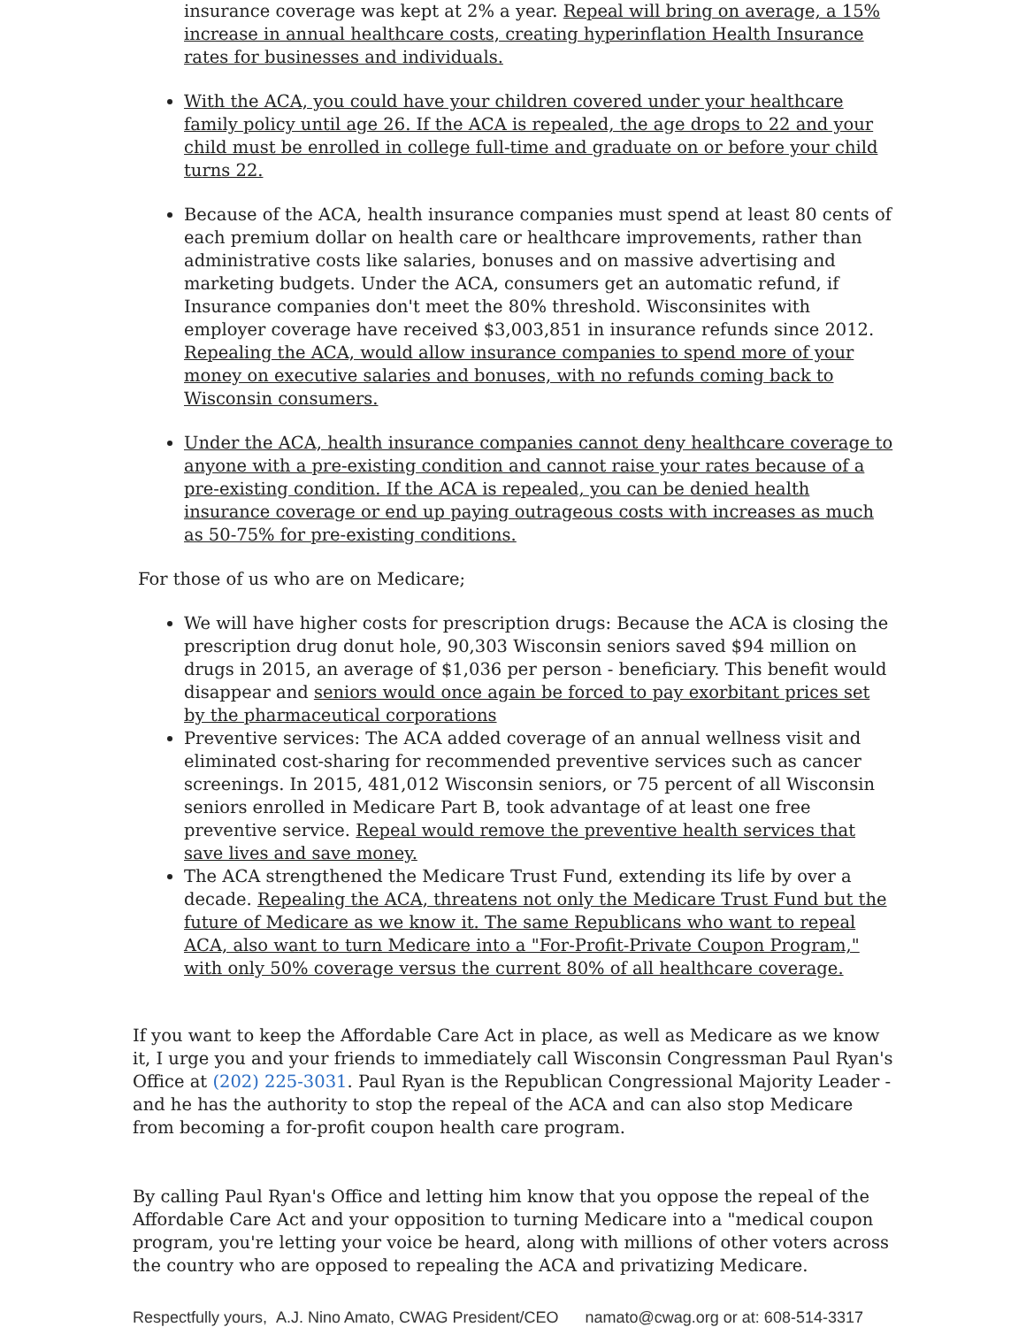insurance coverage was kept at 2% a year. Repeal will bring on average, a 15% increase in annual healthcare costs, creating hyperinflation Health Insurance rates for businesses and individuals.
With the ACA, you could have your children covered under your healthcare family policy until age 26. If the ACA is repealed, the age drops to 22 and your child must be enrolled in college full-time and graduate on or before your child turns 22.
Because of the ACA, health insurance companies must spend at least 80 cents of each premium dollar on health care or healthcare improvements, rather than administrative costs like salaries, bonuses and on massive advertising and marketing budgets. Under the ACA, consumers get an automatic refund, if Insurance companies don't meet the 80% threshold. Wisconsinites with employer coverage have received $3,003,851 in insurance refunds since 2012. Repealing the ACA, would allow insurance companies to spend more of your money on executive salaries and bonuses, with no refunds coming back to Wisconsin consumers.
Under the ACA, health insurance companies cannot deny healthcare coverage to anyone with a pre-existing condition and cannot raise your rates because of a pre-existing condition. If the ACA is repealed, you can be denied health insurance coverage or end up paying outrageous costs with increases as much as 50-75% for pre-existing conditions.
For those of us who are on Medicare;
We will have higher costs for prescription drugs: Because the ACA is closing the prescription drug donut hole, 90,303 Wisconsin seniors saved $94 million on drugs in 2015, an average of $1,036 per person - beneficiary. This benefit would disappear and seniors would once again be forced to pay exorbitant prices set by the pharmaceutical corporations
Preventive services: The ACA added coverage of an annual wellness visit and eliminated cost-sharing for recommended preventive services such as cancer screenings. In 2015, 481,012 Wisconsin seniors, or 75 percent of all Wisconsin seniors enrolled in Medicare Part B, took advantage of at least one free preventive service. Repeal would remove the preventive health services that save lives and save money.
The ACA strengthened the Medicare Trust Fund, extending its life by over a decade. Repealing the ACA, threatens not only the Medicare Trust Fund but the future of Medicare as we know it. The same Republicans who want to repeal ACA, also want to turn Medicare into a "For-Profit-Private Coupon Program," with only 50% coverage versus the current 80% of all healthcare coverage.
If you want to keep the Affordable Care Act in place, as well as Medicare as we know it, I urge you and your friends to immediately call Wisconsin Congressman Paul Ryan's Office at (202) 225-3031. Paul Ryan is the Republican Congressional Majority Leader - and he has the authority to stop the repeal of the ACA and can also stop Medicare from becoming a for-profit coupon health care program.
By calling Paul Ryan's Office and letting him know that you oppose the repeal of the Affordable Care Act and your opposition to turning Medicare into a "medical coupon program, you're letting your voice be heard, along with millions of other voters across the country who are opposed to repealing the ACA and privatizing Medicare.
Respectfully yours, A.J. Nino Amato, CWAG President/CEO namato@cwag.org or at: 608-514-3317